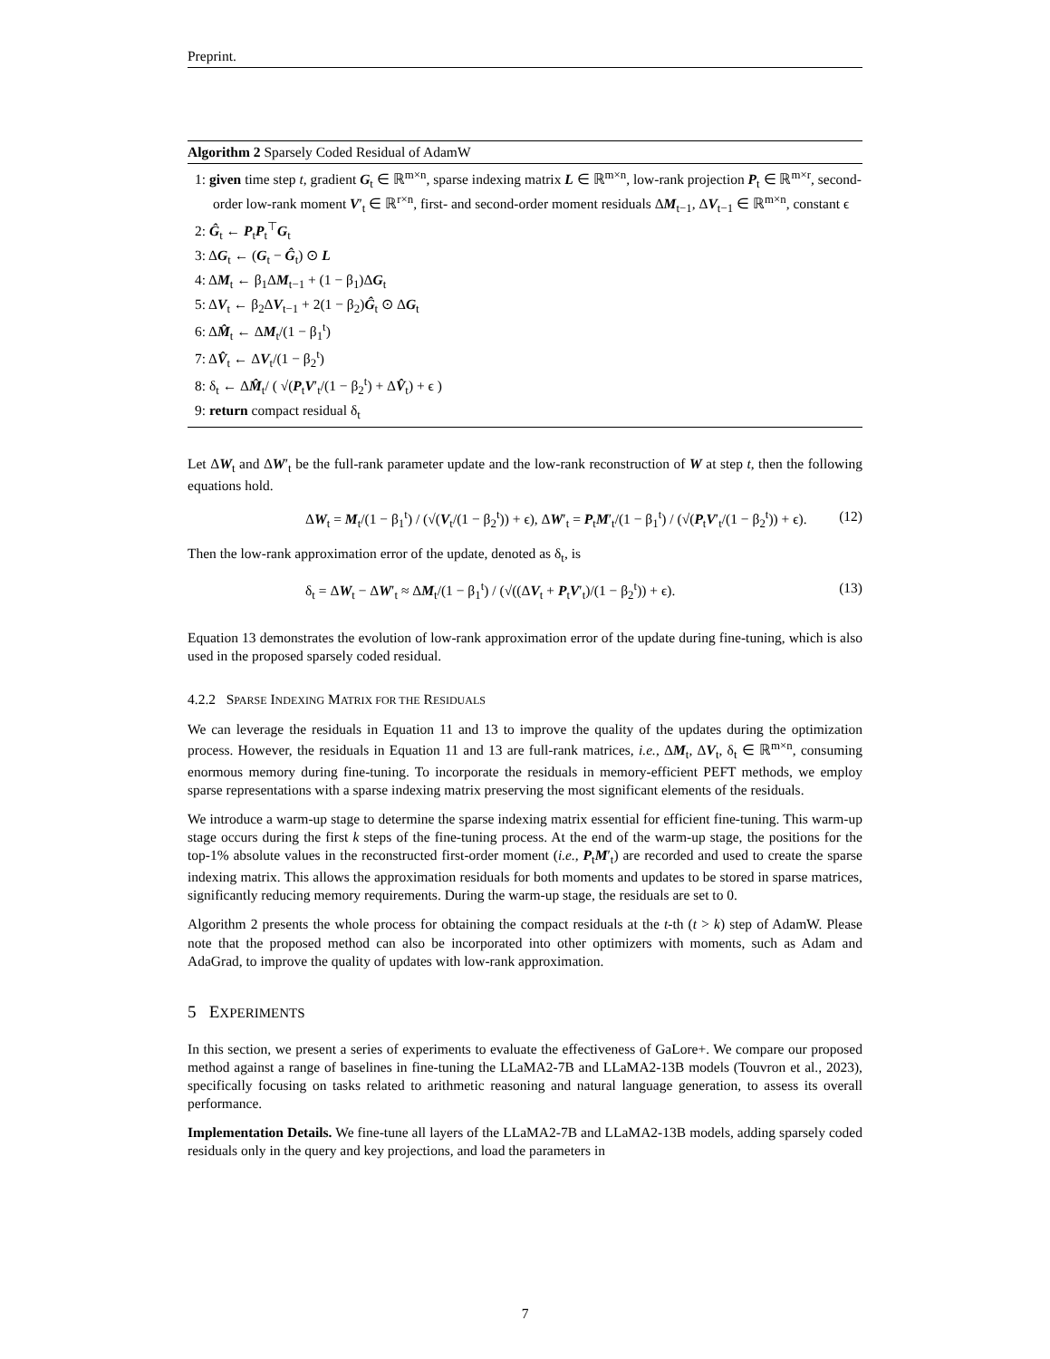Preprint.
Algorithm 2 Sparsely Coded Residual of AdamW
1: given time step t, gradient G<sub>t</sub> ∈ ℝ<sup>m×n</sup>, sparse indexing matrix L ∈ ℝ<sup>m×n</sup>, low-rank projection P<sub>t</sub> ∈ ℝ<sup>m×r</sup>, second-order low-rank moment V′<sub>t</sub> ∈ ℝ<sup>r×n</sup>, first- and second-order moment residuals ΔM<sub>t−1</sub>, ΔV<sub>t−1</sub> ∈ ℝ<sup>m×n</sup>, constant ϵ
2: Ĝ<sub>t</sub> ← P<sub>t</sub>P<sub>t</sub><sup>⊤</sup>G<sub>t</sub>
3: ΔG<sub>t</sub> ← (G<sub>t</sub> − Ĝ<sub>t</sub>) ⊙ L
4: ΔM<sub>t</sub> ← β<sub>1</sub>ΔM<sub>t−1</sub> + (1 − β<sub>1</sub>)ΔG<sub>t</sub>
5: ΔV<sub>t</sub> ← β<sub>2</sub>ΔV<sub>t−1</sub> + 2(1 − β<sub>2</sub>)Ĝ<sub>t</sub> ⊙ ΔG<sub>t</sub>
6: ΔM̂<sub>t</sub> ← ΔM<sub>t</sub>/(1 − β<sub>1</sub><sup>t</sup>)
7: ΔV̂<sub>t</sub> ← ΔV<sub>t</sub>/(1 − β<sub>2</sub><sup>t</sup>)
8: δ<sub>t</sub> ← ΔM̂<sub>t</sub>/ ( √(P<sub>t</sub>V′<sub>t</sub>/(1 − β<sub>2</sub><sup>t</sup>) + ΔV̂<sub>t</sub>) + ϵ )
9: return compact residual δ<sub>t</sub>
Let ΔW<sub>t</sub> and ΔW′<sub>t</sub> be the full-rank parameter update and the low-rank reconstruction of W at step t, then the following equations hold.
ΔW<sub>t</sub> = M<sub>t</sub>/(1 − β<sub>1</sub><sup>t</sup>) / (√(V<sub>t</sub>/(1 − β<sub>2</sub><sup>t</sup>)) + ϵ), ΔW′<sub>t</sub> = P<sub>t</sub>M′<sub>t</sub>/(1 − β<sub>1</sub><sup>t</sup>) / (√(P<sub>t</sub>V′<sub>t</sub>/(1 − β<sub>2</sub><sup>t</sup>)) + ϵ). (12)
Then the low-rank approximation error of the update, denoted as δ<sub>t</sub>, is
δ<sub>t</sub> = ΔW<sub>t</sub> − ΔW′<sub>t</sub> ≈ ΔM<sub>t</sub>/(1 − β<sub>1</sub><sup>t</sup>) / (√((ΔV<sub>t</sub> + P<sub>t</sub>V′<sub>t</sub>)/(1 − β<sub>2</sub><sup>t</sup>)) + ϵ). (13)
Equation 13 demonstrates the evolution of low-rank approximation error of the update during fine-tuning, which is also used in the proposed sparsely coded residual.
4.2.2 SPARSE INDEXING MATRIX FOR THE RESIDUALS
We can leverage the residuals in Equation 11 and 13 to improve the quality of the updates during the optimization process. However, the residuals in Equation 11 and 13 are full-rank matrices, i.e., ΔM<sub>t</sub>, ΔV<sub>t</sub>, δ<sub>t</sub> ∈ ℝ<sup>m×n</sup>, consuming enormous memory during fine-tuning. To incorporate the residuals in memory-efficient PEFT methods, we employ sparse representations with a sparse indexing matrix preserving the most significant elements of the residuals.
We introduce a warm-up stage to determine the sparse indexing matrix essential for efficient fine-tuning. This warm-up stage occurs during the first k steps of the fine-tuning process. At the end of the warm-up stage, the positions for the top-1% absolute values in the reconstructed first-order moment (i.e., P<sub>t</sub>M′<sub>t</sub>) are recorded and used to create the sparse indexing matrix. This allows the approximation residuals for both moments and updates to be stored in sparse matrices, significantly reducing memory requirements. During the warm-up stage, the residuals are set to 0.
Algorithm 2 presents the whole process for obtaining the compact residuals at the t-th (t > k) step of AdamW. Please note that the proposed method can also be incorporated into other optimizers with moments, such as Adam and AdaGrad, to improve the quality of updates with low-rank approximation.
5 EXPERIMENTS
In this section, we present a series of experiments to evaluate the effectiveness of GaLore+. We compare our proposed method against a range of baselines in fine-tuning the LLaMA2-7B and LLaMA2-13B models (Touvron et al., 2023), specifically focusing on tasks related to arithmetic reasoning and natural language generation, to assess its overall performance.
Implementation Details. We fine-tune all layers of the LLaMA2-7B and LLaMA2-13B models, adding sparsely coded residuals only in the query and key projections, and load the parameters in
7